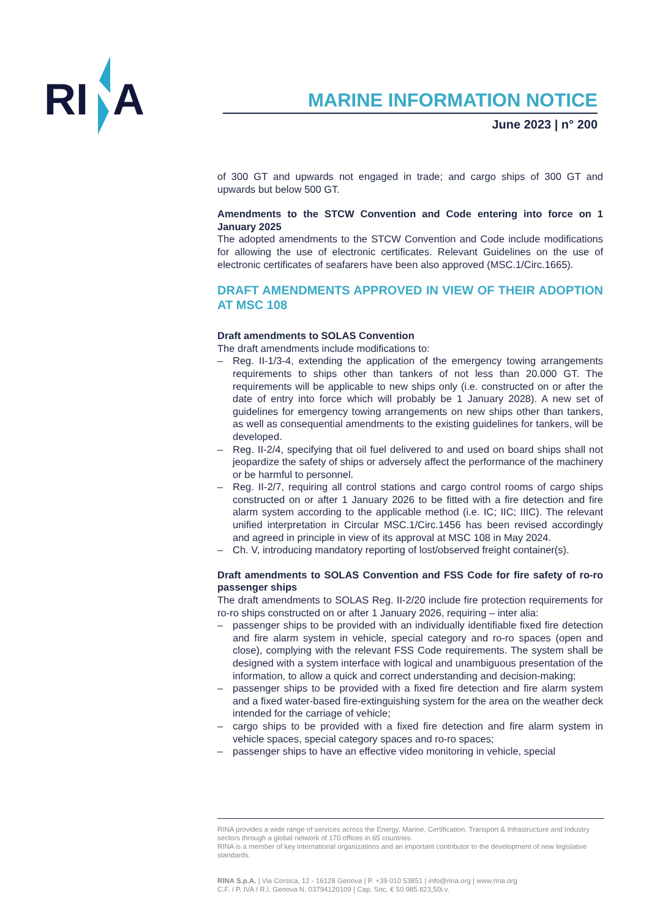RI
A
MARINE INFORMATION NOTICE
June 2023 | n° 200
of 300 GT and upwards not engaged in trade; and cargo ships of 300 GT and upwards but below 500 GT.
Amendments to the STCW Convention and Code entering into force on 1 January 2025
The adopted amendments to the STCW Convention and Code include modifications for allowing the use of electronic certificates. Relevant Guidelines on the use of electronic certificates of seafarers have been also approved (MSC.1/Circ.1665).
DRAFT AMENDMENTS APPROVED IN VIEW OF THEIR ADOPTION AT MSC 108
Draft amendments to SOLAS Convention
The draft amendments include modifications to:
– Reg. II-1/3-4, extending the application of the emergency towing arrangements requirements to ships other than tankers of not less than 20.000 GT. The requirements will be applicable to new ships only (i.e. constructed on or after the date of entry into force which will probably be 1 January 2028). A new set of guidelines for emergency towing arrangements on new ships other than tankers, as well as consequential amendments to the existing guidelines for tankers, will be developed.
– Reg. II-2/4, specifying that oil fuel delivered to and used on board ships shall not jeopardize the safety of ships or adversely affect the performance of the machinery or be harmful to personnel.
– Reg. II-2/7, requiring all control stations and cargo control rooms of cargo ships constructed on or after 1 January 2026 to be fitted with a fire detection and fire alarm system according to the applicable method (i.e. IC; IIC; IIIC). The relevant unified interpretation in Circular MSC.1/Circ.1456 has been revised accordingly and agreed in principle in view of its approval at MSC 108 in May 2024.
– Ch. V, introducing mandatory reporting of lost/observed freight container(s).
Draft amendments to SOLAS Convention and FSS Code for fire safety of ro-ro passenger ships
The draft amendments to SOLAS Reg. II-2/20 include fire protection requirements for ro-ro ships constructed on or after 1 January 2026, requiring – inter alia:
– passenger ships to be provided with an individually identifiable fixed fire detection and fire alarm system in vehicle, special category and ro-ro spaces (open and close), complying with the relevant FSS Code requirements. The system shall be designed with a system interface with logical and unambiguous presentation of the information, to allow a quick and correct understanding and decision-making;
– passenger ships to be provided with a fixed fire detection and fire alarm system and a fixed water-based fire-extinguishing system for the area on the weather deck intended for the carriage of vehicle;
– cargo ships to be provided with a fixed fire detection and fire alarm system in vehicle spaces, special category spaces and ro-ro spaces;
– passenger ships to have an effective video monitoring in vehicle, special
RINA provides a wide range of services across the Energy, Marine, Certification, Transport & Infrastructure and Industry sectors through a global network of 170 offices in 65 countries.
RINA is a member of key international organizations and an important contributor to the development of new legislative standards.
RINA S.p.A. | Via Corsica, 12 - 16128 Genova | P. +39 010 53851 | info@rina.org | www.rina.org
C.F. / P. IVA / R.I. Genova N. 03794120109 | Cap. Soc. € 50.985.823,50i.v.